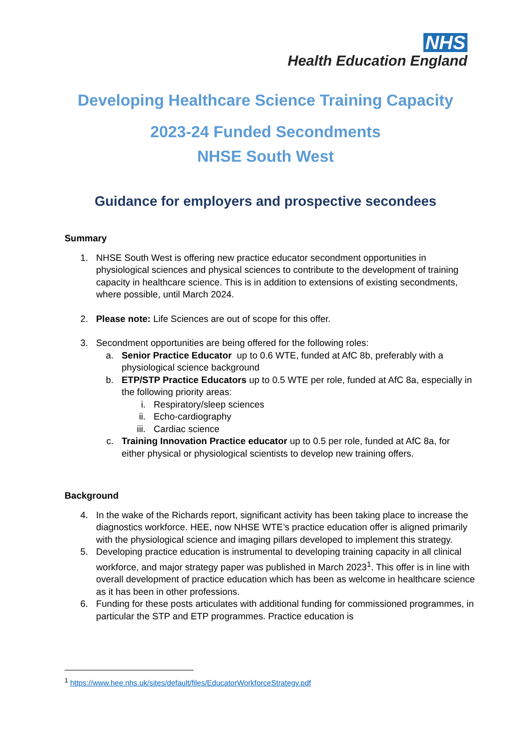NHS
Health Education England
Developing Healthcare Science Training Capacity
2023-24 Funded Secondments
NHSE South West
Guidance for employers and prospective secondees
Summary
1. NHSE South West is offering new practice educator secondment opportunities in physiological sciences and physical sciences to contribute to the development of training capacity in healthcare science. This is in addition to extensions of existing secondments, where possible, until March 2024.
2. Please note: Life Sciences are out of scope for this offer.
3. Secondment opportunities are being offered for the following roles:
a. Senior Practice Educator up to 0.6 WTE, funded at AfC 8b, preferably with a physiological science background
b. ETP/STP Practice Educators up to 0.5 WTE per role, funded at AfC 8a, especially in the following priority areas:
i. Respiratory/sleep sciences
ii. Echo-cardiography
iii. Cardiac science
c. Training Innovation Practice educator up to 0.5 per role, funded at AfC 8a, for either physical or physiological scientists to develop new training offers.
Background
4. In the wake of the Richards report, significant activity has been taking place to increase the diagnostics workforce. HEE, now NHSE WTE’s practice education offer is aligned primarily with the physiological science and imaging pillars developed to implement this strategy.
5. Developing practice education is instrumental to developing training capacity in all clinical workforce, and major strategy paper was published in March 2023<sup>1</sup>. This offer is in line with overall development of practice education which has been as welcome in healthcare science as it has been in other professions.
6. Funding for these posts articulates with additional funding for commissioned programmes, in particular the STP and ETP programmes. Practice education is
<sup>1</sup> https://www.hee.nhs.uk/sites/default/files/EducatorWorkforceStrategy.pdf